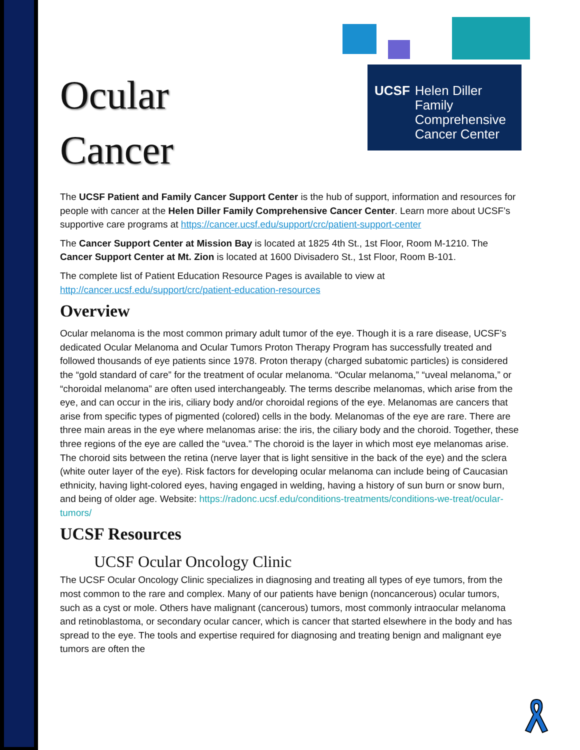UCSF Helen Diller Family
Comprehensive
Cancer Center
Ocular
Cancer
The UCSF Patient and Family Cancer Support Center is the hub of support, information and resources for people with cancer at the Helen Diller Family Comprehensive Cancer Center. Learn more about UCSF’s supportive care programs at https://cancer.ucsf.edu/support/crc/patient-support-center
The Cancer Support Center at Mission Bay is located at 1825 4th St., 1st Floor, Room M-1210. The Cancer Support Center at Mt. Zion is located at 1600 Divisadero St., 1st Floor, Room B-101.
The complete list of Patient Education Resource Pages is available to view at http://cancer.ucsf.edu/support/crc/patient-education-resources
Overview
Ocular melanoma is the most common primary adult tumor of the eye. Though it is a rare disease, UCSF’s dedicated Ocular Melanoma and Ocular Tumors Proton Therapy Program has successfully treated and followed thousands of eye patients since 1978. Proton therapy (charged subatomic particles) is considered the “gold standard of care” for the treatment of ocular melanoma. “Ocular melanoma,” “uveal melanoma,” or “choroidal melanoma” are often used interchangeably. The terms describe melanomas, which arise from the eye, and can occur in the iris, ciliary body and/or choroidal regions of the eye. Melanomas are cancers that arise from specific types of pigmented (colored) cells in the body. Melanomas of the eye are rare. There are three main areas in the eye where melanomas arise: the iris, the ciliary body and the choroid. Together, these three regions of the eye are called the “uvea.” The choroid is the layer in which most eye melanomas arise. The choroid sits between the retina (nerve layer that is light sensitive in the back of the eye) and the sclera (white outer layer of the eye). Risk factors for developing ocular melanoma can include being of Caucasian ethnicity, having light-colored eyes, having engaged in welding, having a history of sun burn or snow burn, and being of older age. Website: https://radonc.ucsf.edu/conditions-treatments/conditions-we-treat/ocular-tumors/
UCSF Resources
UCSF Ocular Oncology Clinic
The UCSF Ocular Oncology Clinic specializes in diagnosing and treating all types of eye tumors, from the most common to the rare and complex. Many of our patients have benign (noncancerous) ocular tumors, such as a cyst or mole. Others have malignant (cancerous) tumors, most commonly intraocular melanoma and retinoblastoma, or secondary ocular cancer, which is cancer that started elsewhere in the body and has spread to the eye. The tools and expertise required for diagnosing and treating benign and malignant eye tumors are often the